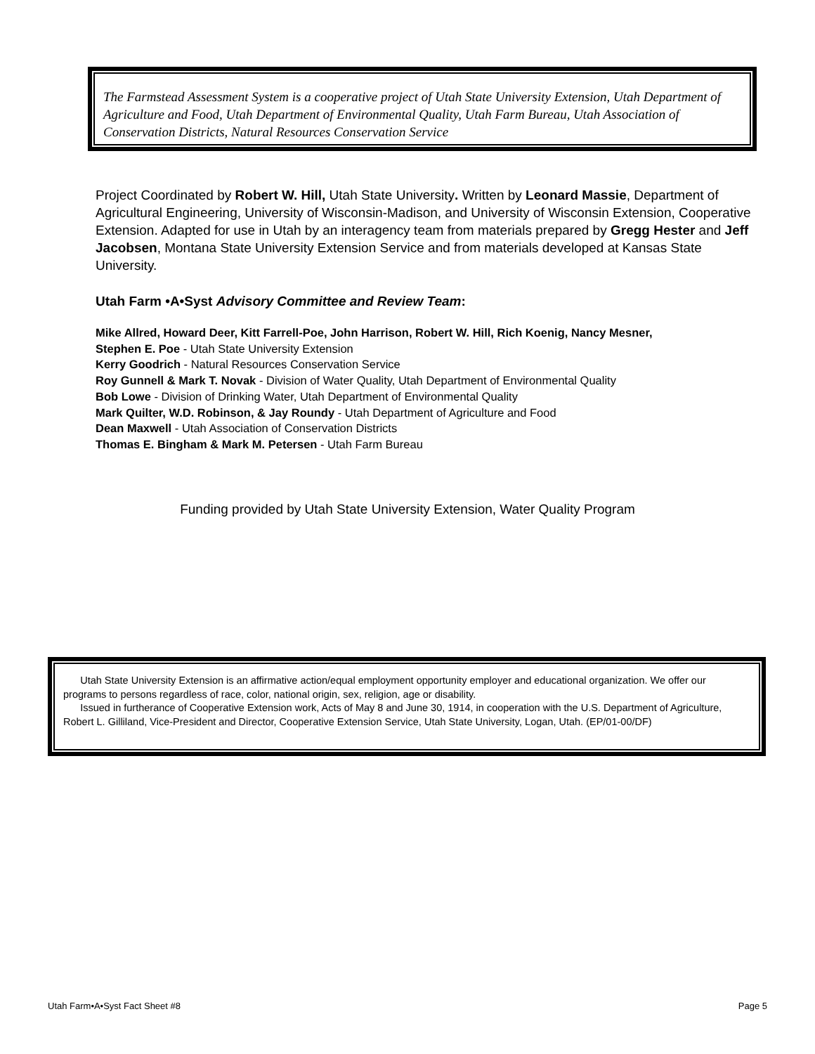The Farmstead Assessment System is a cooperative project of Utah State University Extension, Utah Department of Agriculture and Food, Utah Department of Environmental Quality, Utah Farm Bureau, Utah Association of Conservation Districts, Natural Resources Conservation Service
Project Coordinated by Robert W. Hill, Utah State University. Written by Leonard Massie, Department of Agricultural Engineering, University of Wisconsin-Madison, and University of Wisconsin Extension, Cooperative Extension. Adapted for use in Utah by an interagency team from materials prepared by Gregg Hester and Jeff Jacobsen, Montana State University Extension Service and from materials developed at Kansas State University.
Utah Farm •A•Syst Advisory Committee and Review Team:
Mike Allred, Howard Deer, Kitt Farrell-Poe, John Harrison, Robert W. Hill, Rich Koenig, Nancy Mesner,
Stephen E. Poe - Utah State University Extension
Kerry Goodrich - Natural Resources Conservation Service
Roy Gunnell & Mark T. Novak - Division of Water Quality, Utah Department of Environmental Quality
Bob Lowe - Division of Drinking Water, Utah Department of Environmental Quality
Mark Quilter, W.D. Robinson, & Jay Roundy - Utah Department of Agriculture and Food
Dean Maxwell - Utah Association of Conservation Districts
Thomas E. Bingham & Mark M. Petersen - Utah Farm Bureau
Funding provided by Utah State University Extension, Water Quality Program
Utah State University Extension is an affirmative action/equal employment opportunity employer and educational organization. We offer our programs to persons regardless of race, color, national origin, sex, religion, age or disability.
Issued in furtherance of Cooperative Extension work, Acts of May 8 and June 30, 1914, in cooperation with the U.S. Department of Agriculture, Robert L. Gilliland, Vice-President and Director, Cooperative Extension Service, Utah State University, Logan, Utah. (EP/01-00/DF)
Utah Farm•A•Syst Fact Sheet #8 Page 5